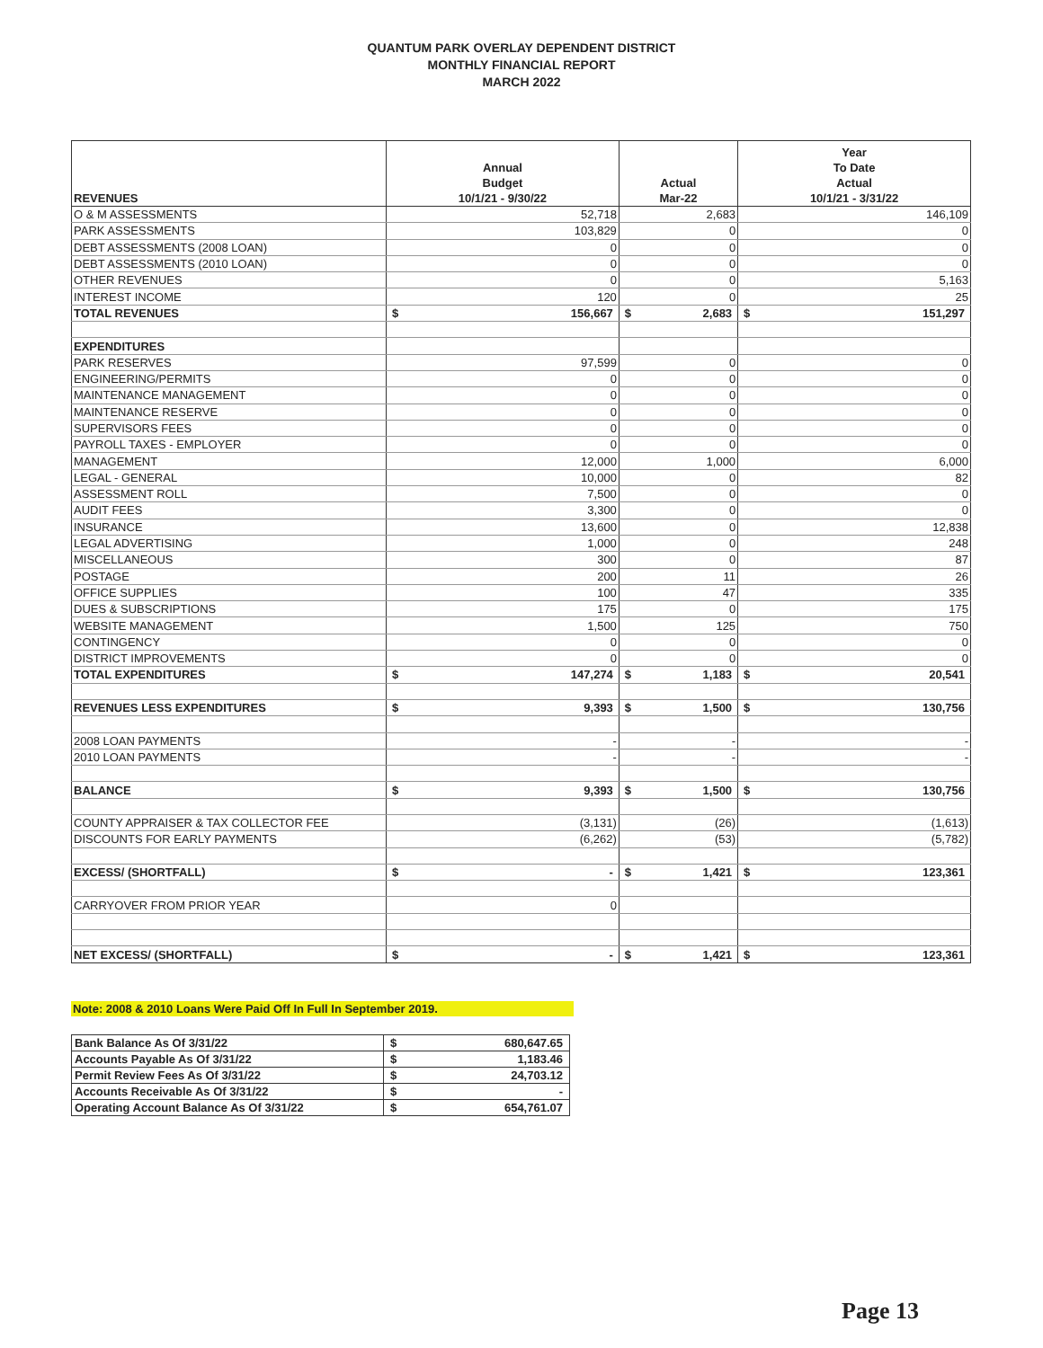QUANTUM PARK OVERLAY DEPENDENT DISTRICT
MONTHLY FINANCIAL REPORT
MARCH 2022
| REVENUES | Annual Budget 10/1/21 - 9/30/22 | Actual Mar-22 | Year To Date Actual 10/1/21 - 3/31/22 |
| --- | --- | --- | --- |
| O & M ASSESSMENTS | 52,718 | 2,683 | 146,109 |
| PARK ASSESSMENTS | 103,829 | 0 | 0 |
| DEBT ASSESSMENTS (2008 LOAN) | 0 | 0 | 0 |
| DEBT ASSESSMENTS (2010 LOAN) | 0 | 0 | 0 |
| OTHER REVENUES | 0 | 0 | 5,163 |
| INTEREST INCOME | 120 | 0 | 25 |
| TOTAL REVENUES | $ 156,667 | $ 2,683 | $ 151,297 |
| EXPENDITURES | | | |
| PARK RESERVES | 97,599 | 0 | 0 |
| ENGINEERING/PERMITS | 0 | 0 | 0 |
| MAINTENANCE MANAGEMENT | 0 | 0 | 0 |
| MAINTENANCE RESERVE | 0 | 0 | 0 |
| SUPERVISORS FEES | 0 | 0 | 0 |
| PAYROLL TAXES - EMPLOYER | 0 | 0 | 0 |
| MANAGEMENT | 12,000 | 1,000 | 6,000 |
| LEGAL - GENERAL | 10,000 | 0 | 82 |
| ASSESSMENT ROLL | 7,500 | 0 | 0 |
| AUDIT FEES | 3,300 | 0 | 0 |
| INSURANCE | 13,600 | 0 | 12,838 |
| LEGAL ADVERTISING | 1,000 | 0 | 248 |
| MISCELLANEOUS | 300 | 0 | 87 |
| POSTAGE | 200 | 11 | 26 |
| OFFICE SUPPLIES | 100 | 47 | 335 |
| DUES & SUBSCRIPTIONS | 175 | 0 | 175 |
| WEBSITE MANAGEMENT | 1,500 | 125 | 750 |
| CONTINGENCY | 0 | 0 | 0 |
| DISTRICT IMPROVEMENTS | 0 | 0 | 0 |
| TOTAL EXPENDITURES | $ 147,274 | $ 1,183 | $ 20,541 |
| REVENUES LESS EXPENDITURES | $ 9,393 | $ 1,500 | $ 130,756 |
| 2008 LOAN PAYMENTS | - | - | - |
| 2010 LOAN PAYMENTS | - | - | - |
| BALANCE | $ 9,393 | $ 1,500 | $ 130,756 |
| COUNTY APPRAISER & TAX COLLECTOR FEE | (3,131) | (26) | (1,613) |
| DISCOUNTS FOR EARLY PAYMENTS | (6,262) | (53) | (5,782) |
| EXCESS/ (SHORTFALL) | $ - | $ 1,421 | $ 123,361 |
| CARRYOVER FROM PRIOR YEAR | 0 | | |
| NET EXCESS/ (SHORTFALL) | $ - | $ 1,421 | $ 123,361 |
Note: 2008 & 2010 Loans Were Paid Off In Full In September 2019.
| Bank Balance As Of 3/31/22 | $ 680,647.65 |
| Accounts Payable As Of 3/31/22 | $ 1,183.46 |
| Permit Review Fees As Of 3/31/22 | $ 24,703.12 |
| Accounts Receivable As Of 3/31/22 | $ - |
| Operating Account Balance As Of 3/31/22 | $ 654,761.07 |
Page 13